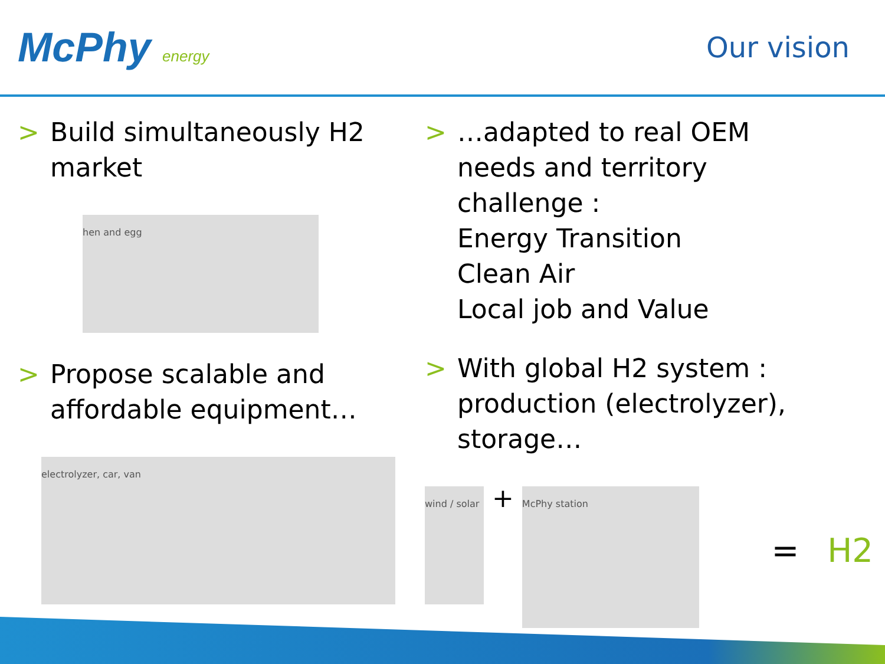McPhy energy
Our vision
> Build simultaneously H2 market
hen and egg
> Propose scalable and affordable equipment…
electrolyzer, car, van
> …adapted to real OEM needs and territory challenge :
Energy Transition
Clean Air
Local job and Value
> With global H2 system : production (electrolyzer), storage…
wind / solar + McPhy station
= H2